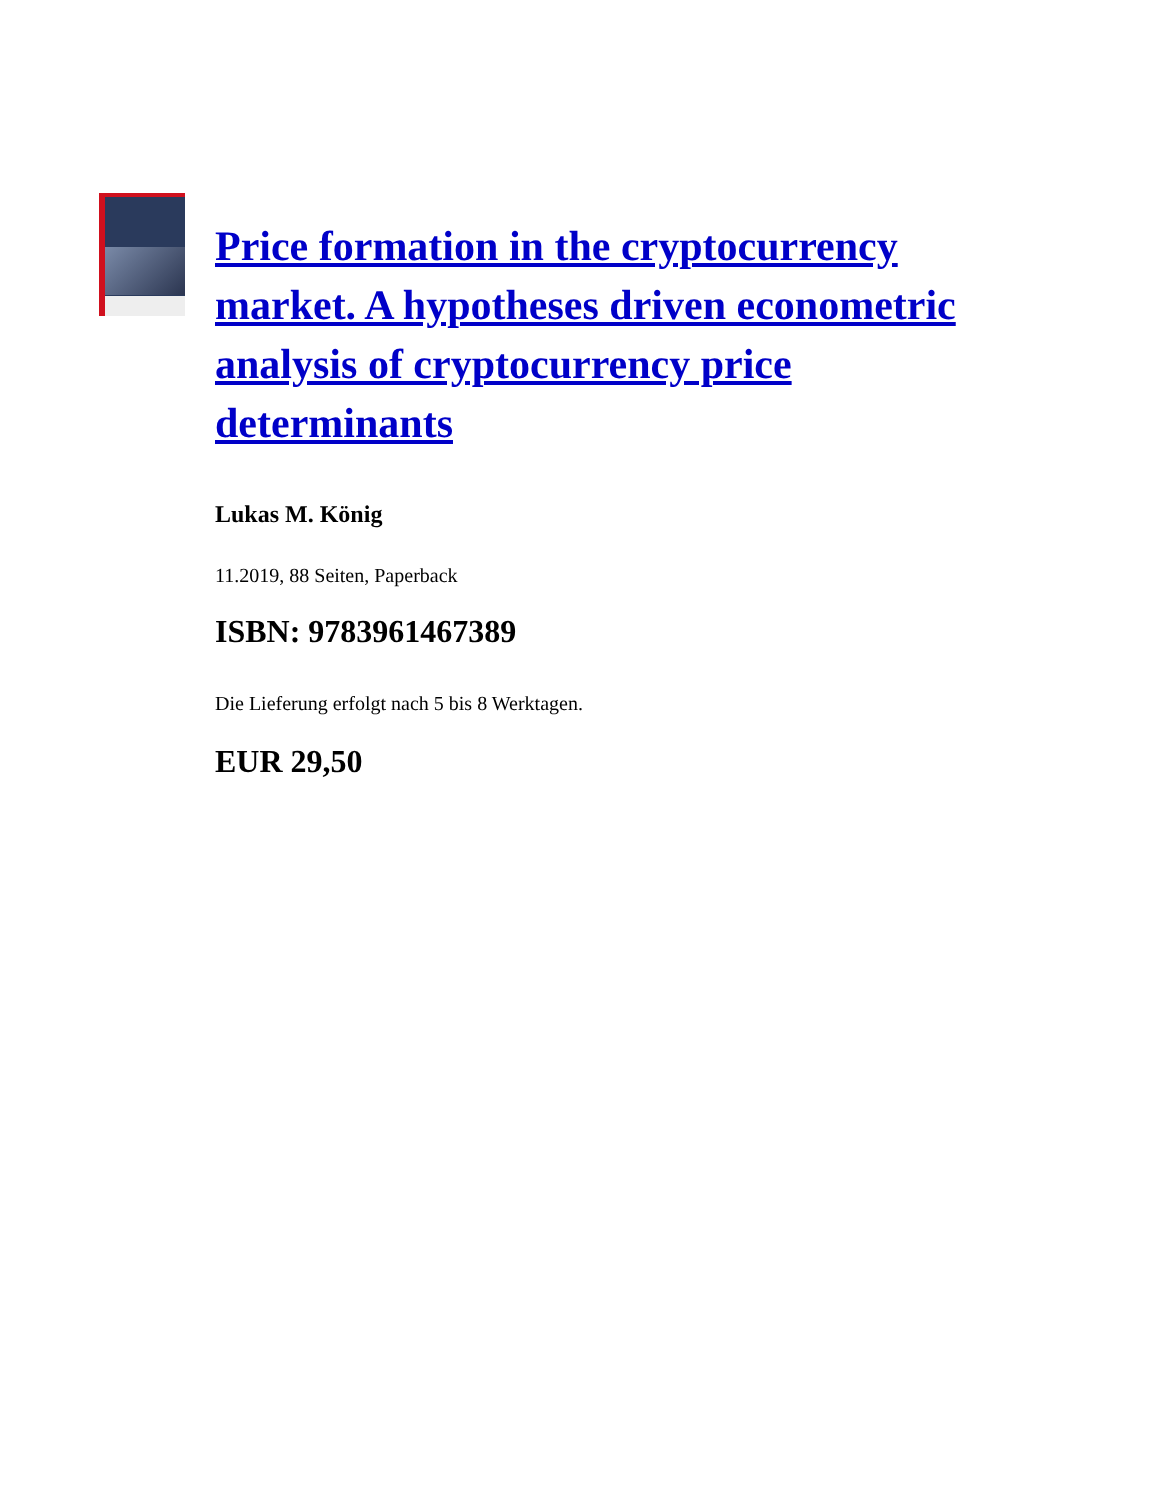Price formation in the cryptocurrency market. A hypotheses driven econometric analysis of cryptocurrency price determinants
Lukas M. König
11.2019, 88 Seiten, Paperback
ISBN: 9783961467389
Die Lieferung erfolgt nach 5 bis 8 Werktagen.
EUR 29,50